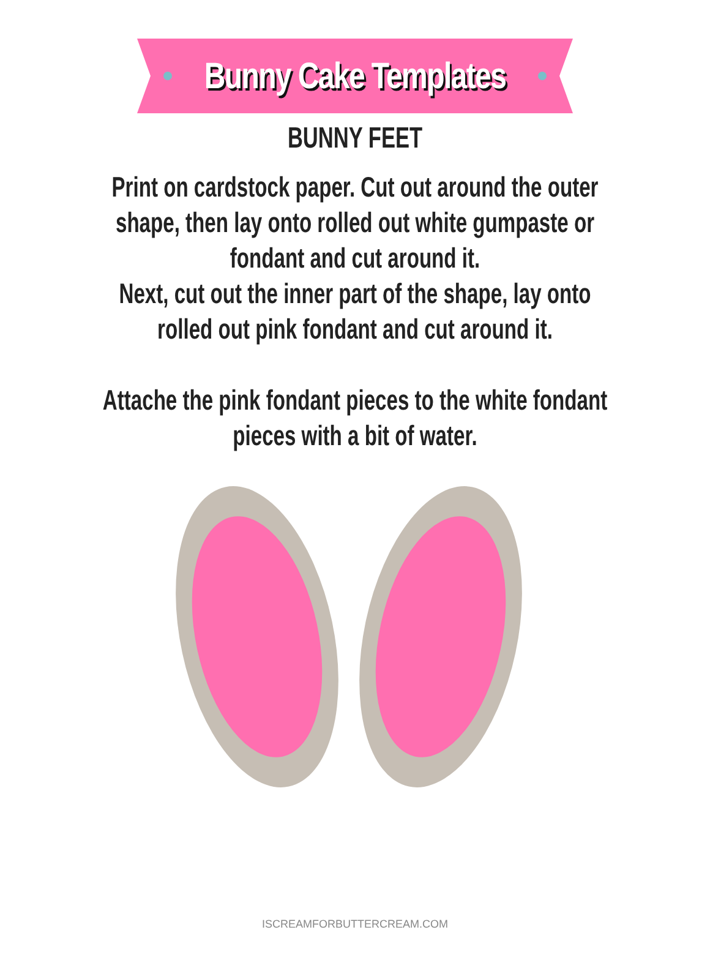Bunny Cake Templates
BUNNY FEET
Print on cardstock paper. Cut out around the outer shape, then lay onto rolled out white gumpaste or fondant and cut around it.
Next, cut out the inner part of the shape, lay onto rolled out pink fondant and cut around it.
Attache the pink fondant pieces to the white fondant pieces with a bit of water.
ISCREAMFORBUTTERCREAM.COM